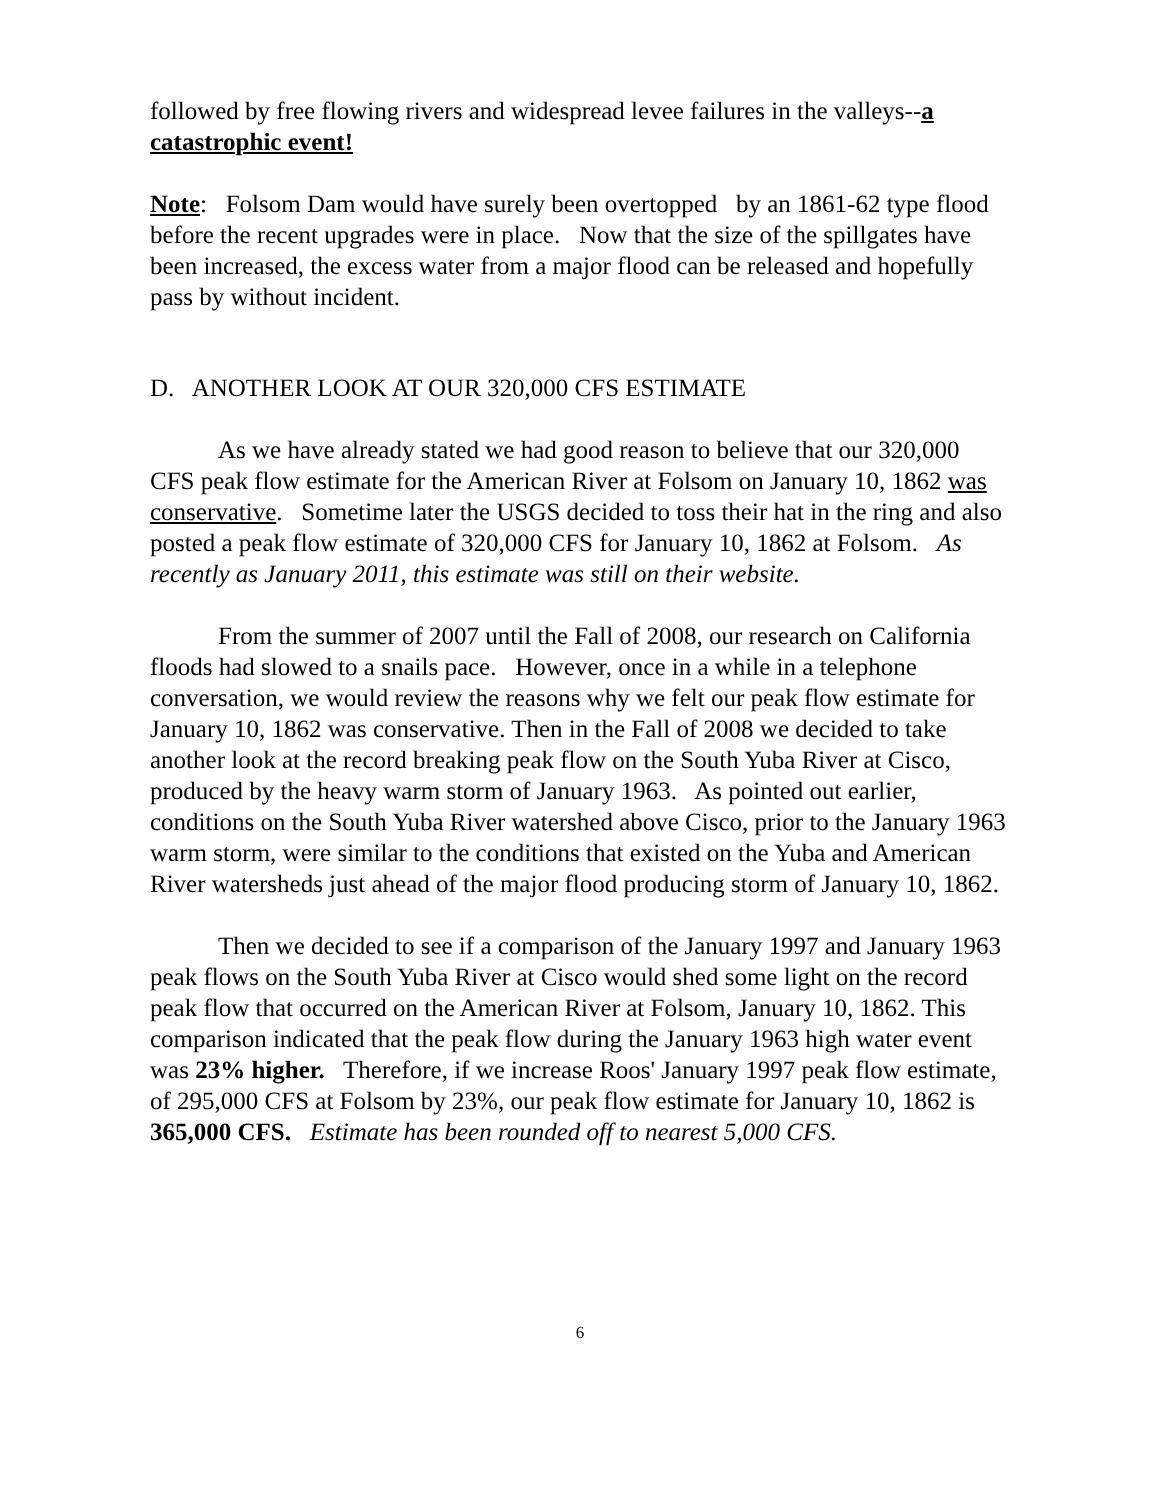followed by free flowing rivers and widespread levee failures in the valleys--a catastrophic event!
Note: Folsom Dam would have surely been overtopped by an 1861-62 type flood before the recent upgrades were in place. Now that the size of the spillgates have been increased, the excess water from a major flood can be released and hopefully pass by without incident.
D. ANOTHER LOOK AT OUR 320,000 CFS ESTIMATE
As we have already stated we had good reason to believe that our 320,000 CFS peak flow estimate for the American River at Folsom on January 10, 1862 was conservative. Sometime later the USGS decided to toss their hat in the ring and also posted a peak flow estimate of 320,000 CFS for January 10, 1862 at Folsom. As recently as January 2011, this estimate was still on their website.
From the summer of 2007 until the Fall of 2008, our research on California floods had slowed to a snails pace. However, once in a while in a telephone conversation, we would review the reasons why we felt our peak flow estimate for January 10, 1862 was conservative. Then in the Fall of 2008 we decided to take another look at the record breaking peak flow on the South Yuba River at Cisco, produced by the heavy warm storm of January 1963. As pointed out earlier, conditions on the South Yuba River watershed above Cisco, prior to the January 1963 warm storm, were similar to the conditions that existed on the Yuba and American River watersheds just ahead of the major flood producing storm of January 10, 1862.
Then we decided to see if a comparison of the January 1997 and January 1963 peak flows on the South Yuba River at Cisco would shed some light on the record peak flow that occurred on the American River at Folsom, January 10, 1862. This comparison indicated that the peak flow during the January 1963 high water event was 23% higher. Therefore, if we increase Roos' January 1997 peak flow estimate, of 295,000 CFS at Folsom by 23%, our peak flow estimate for January 10, 1862 is 365,000 CFS. Estimate has been rounded off to nearest 5,000 CFS.
6